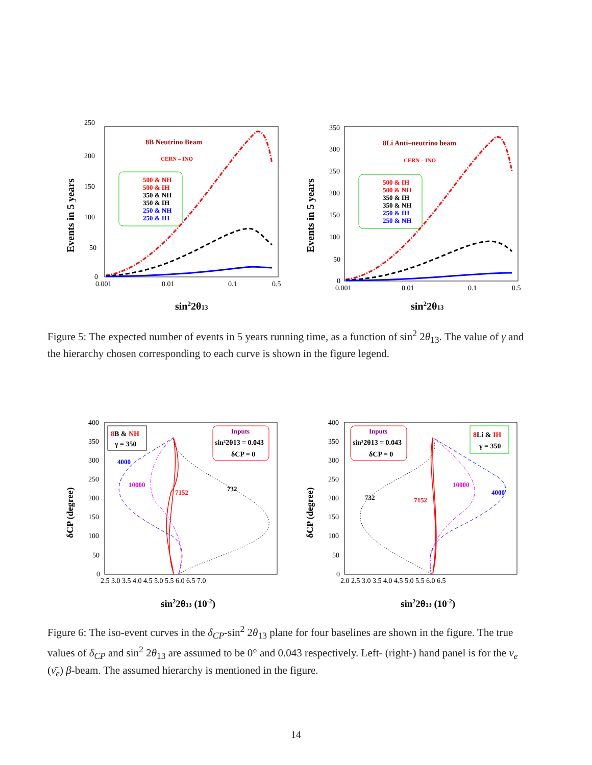250
200
150
100
50
0
0.001
0.01
0.1
0.5
Events in 5 years
sin22θ13
8B Neutrino Beam
CERN – INO
500 & NH
500 & IH
350 & NH
350 & IH
250 & NH
250 & IH
350
300
250
200
150
100
50
0
0.001
0.01
0.1
0.5
Events in 5 years
sin22θ13
8Li Anti–neutrino beam
CERN – INO
500 & IH
500 & NH
350 & IH
350 & NH
250 & IH
250 & NH
Figure 5: The expected number of events in 5 years running time, as a function of sin<sup>2</sup> 2θ<sub>13</sub>. The value of γ and the hierarchy chosen corresponding to each curve is shown in the figure legend.
400
350
300
250
200
150
100
50
0
2.5 3.0 3.5 4.0 4.5 5.0 5.5 6.0 6.5 7.0
δCP (degree)
sin22θ13 (10-2)
8B & NH
γ = 350
Inputs
sin²2θ13 = 0.043
δCP = 0
4000
10000
7152
732
400
350
300
250
200
150
100
50
0
2.0 2.5 3.0 3.5 4.0 4.5 5.0 5.5 6.0 6.5
δCP (degree)
sin22θ13 (10-2)
Inputs
sin²2θ13 = 0.043
δCP = 0
8Li & IH
γ = 350
732
7152
10000
4000
Figure 6: The iso-event curves in the δ<sub>CP</sub>-sin<sup>2</sup> 2θ<sub>13</sub> plane for four baselines are shown in the figure. The true values of δ<sub>CP</sub> and sin<sup>2</sup> 2θ<sub>13</sub> are assumed to be 0° and 0.043 respectively. Left- (right-) hand panel is for the ν<sub>e</sub> (ν̄<sub>e</sub>) β-beam. The assumed hierarchy is mentioned in the figure.
14